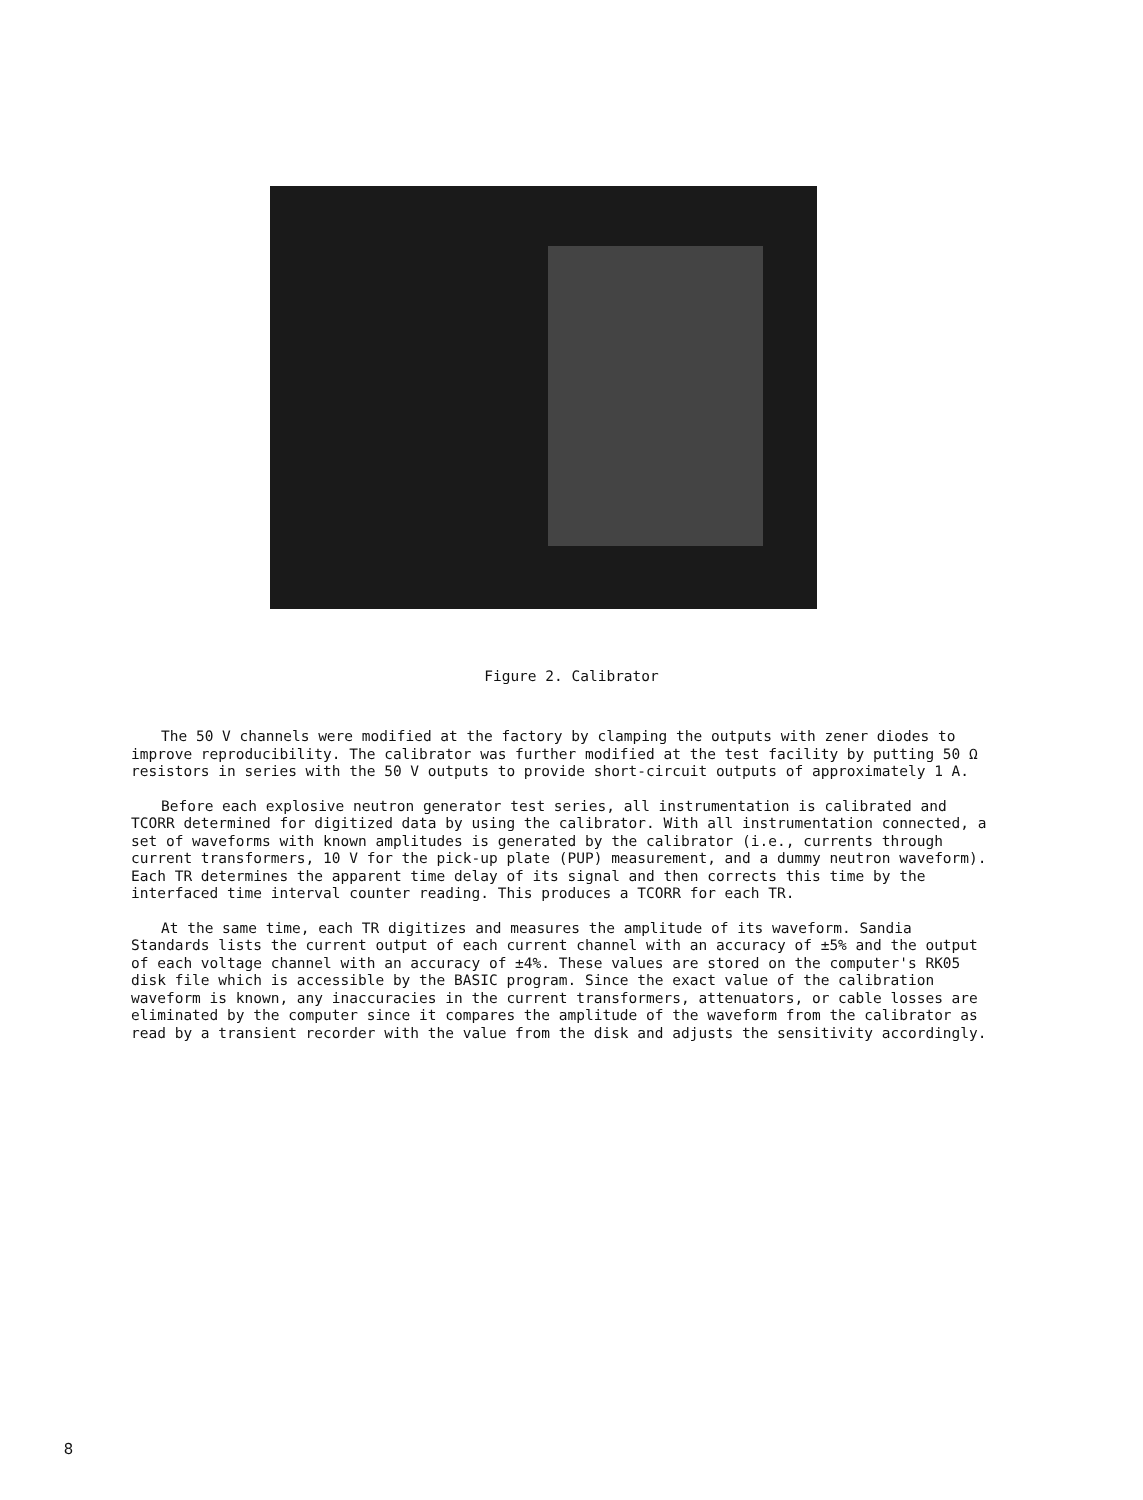Figure 2. Calibrator
The 50 V channels were modified at the factory by clamping the outputs with zener diodes to improve reproducibility. The calibrator was further modified at the test facility by putting 50 Ω resistors in series with the 50 V outputs to provide short-circuit outputs of approximately 1 A.
Before each explosive neutron generator test series, all instrumentation is calibrated and TCORR determined for digitized data by using the calibrator. With all instrumentation connected, a set of waveforms with known amplitudes is generated by the calibrator (i.e., currents through current transformers, 10 V for the pick-up plate (PUP) measurement, and a dummy neutron waveform). Each TR determines the apparent time delay of its signal and then corrects this time by the interfaced time interval counter reading. This produces a TCORR for each TR.
At the same time, each TR digitizes and measures the amplitude of its waveform. Sandia Standards lists the current output of each current channel with an accuracy of ±5% and the output of each voltage channel with an accuracy of ±4%. These values are stored on the computer's RK05 disk file which is accessible by the BASIC program. Since the exact value of the calibration waveform is known, any inaccuracies in the current transformers, attenuators, or cable losses are eliminated by the computer since it compares the amplitude of the waveform from the calibrator as read by a transient recorder with the value from the disk and adjusts the sensitivity accordingly.
8